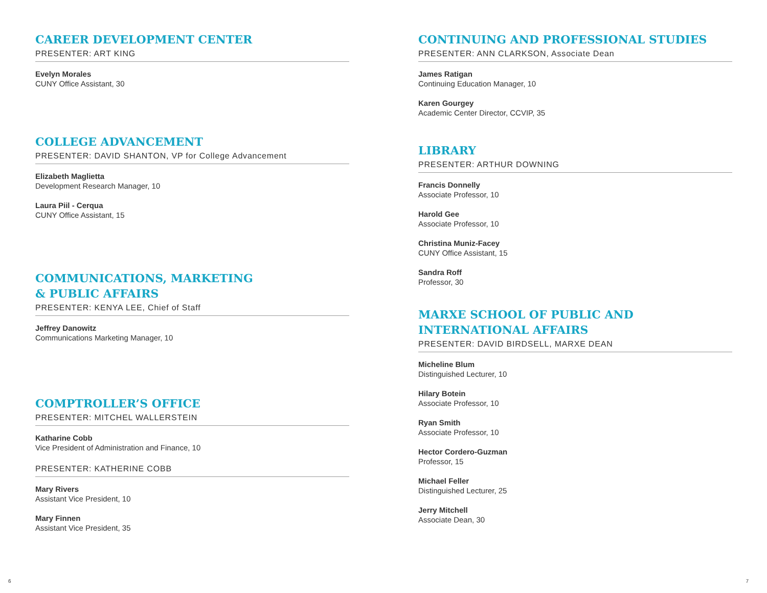CAREER DEVELOPMENT CENTER
PRESENTER: ART KING
Evelyn Morales
CUNY Office Assistant, 30
COLLEGE ADVANCEMENT
PRESENTER: DAVID SHANTON, VP for College Advancement
Elizabeth Maglietta
Development Research Manager, 10
Laura Piil - Cerqua
CUNY Office Assistant, 15
COMMUNICATIONS, MARKETING
& PUBLIC AFFAIRS
PRESENTER: KENYA LEE, Chief of Staff
Jeffrey Danowitz
Communications Marketing Manager, 10
COMPTROLLER’S OFFICE
PRESENTER: MITCHEL WALLERSTEIN
Katharine Cobb
Vice President of Administration and Finance, 10
PRESENTER: KATHERINE COBB
Mary Rivers
Assistant Vice President, 10
Mary Finnen
Assistant Vice President, 35
CONTINUING AND PROFESSIONAL STUDIES
PRESENTER: ANN CLARKSON, Associate Dean
James Ratigan
Continuing Education Manager, 10
Karen Gourgey
Academic Center Director, CCVIP, 35
LIBRARY
PRESENTER: ARTHUR DOWNING
Francis Donnelly
Associate Professor, 10
Harold Gee
Associate Professor, 10
Christina Muniz-Facey
CUNY Office Assistant, 15
Sandra Roff
Professor, 30
MARXE SCHOOL OF PUBLIC AND
INTERNATIONAL AFFAIRS
PRESENTER: DAVID BIRDSELL, MARXE DEAN
Micheline Blum
Distinguished Lecturer, 10
Hilary Botein
Associate Professor, 10
Ryan Smith
Associate Professor, 10
Hector Cordero-Guzman
Professor, 15
Michael Feller
Distinguished Lecturer, 25
Jerry Mitchell
Associate Dean, 30
6 7